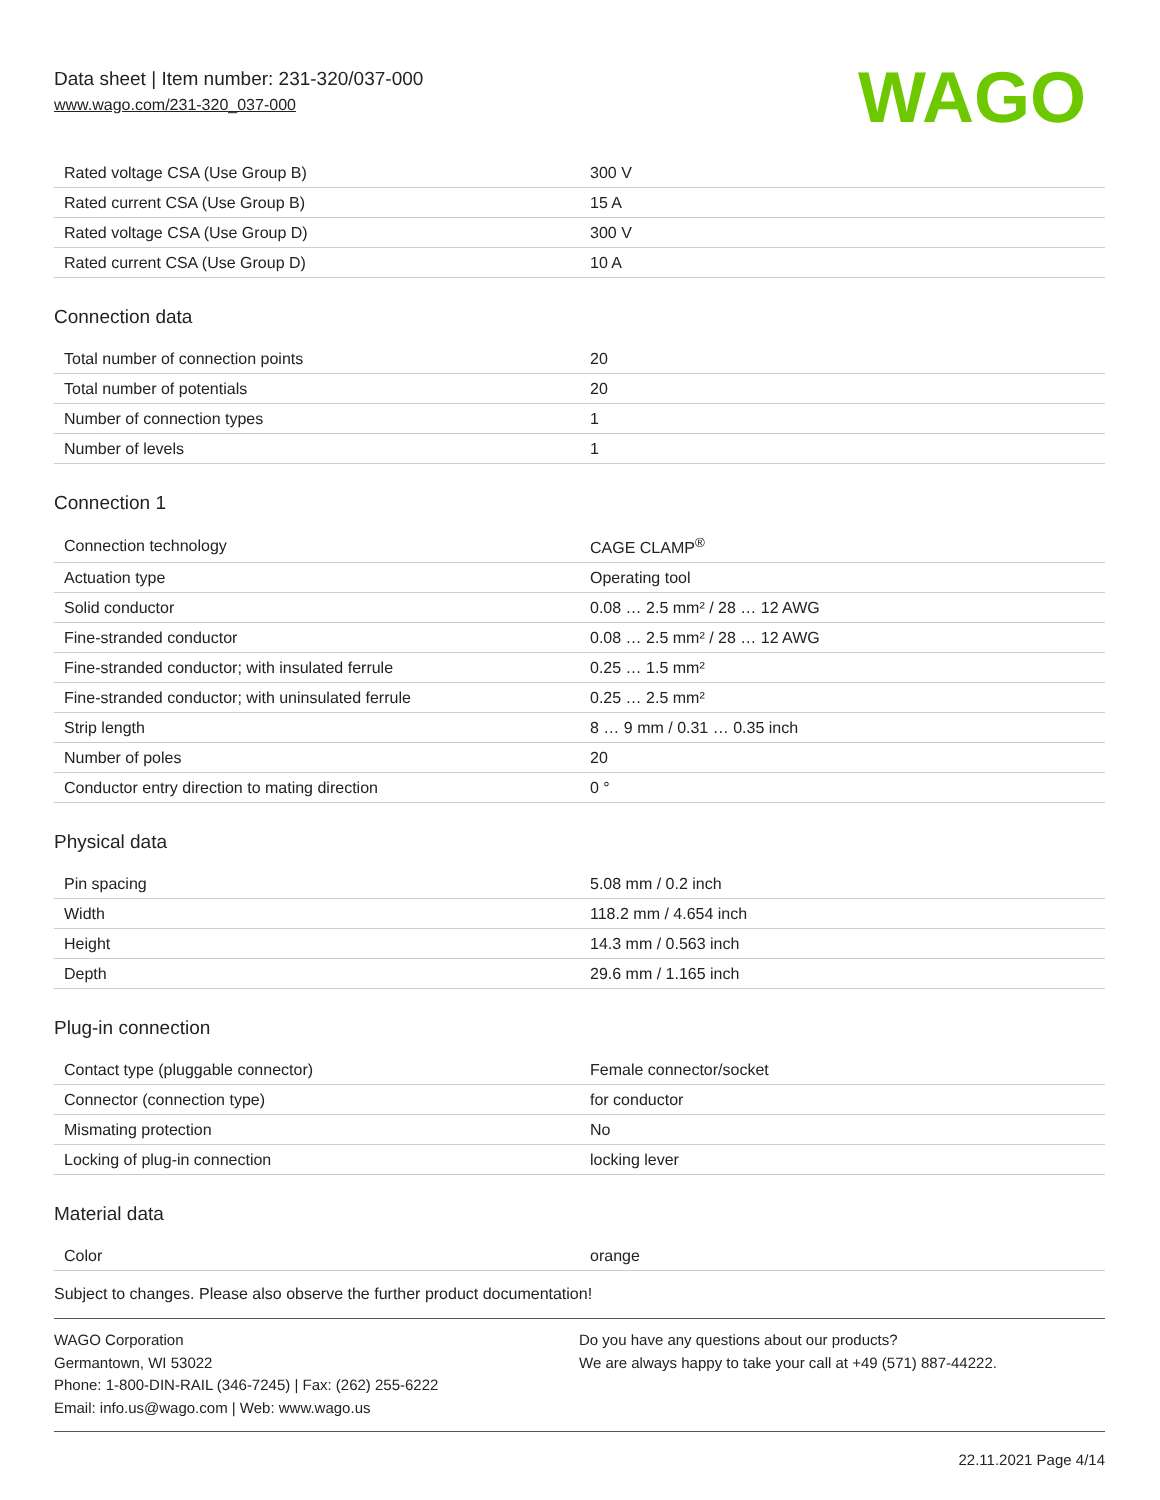Data sheet | Item number: 231-320/037-000
www.wago.com/231-320_037-000
WAGO
| Rated voltage CSA (Use Group B) | 300 V |
| Rated current CSA (Use Group B) | 15 A |
| Rated voltage CSA (Use Group D) | 300 V |
| Rated current CSA (Use Group D) | 10 A |
Connection data
| Total number of connection points | 20 |
| Total number of potentials | 20 |
| Number of connection types | 1 |
| Number of levels | 1 |
Connection 1
| Connection technology | CAGE CLAMP<sup>®</sup> |
| Actuation type | Operating tool |
| Solid conductor | 0.08 … 2.5 mm² / 28 … 12 AWG |
| Fine-stranded conductor | 0.08 … 2.5 mm² / 28 … 12 AWG |
| Fine-stranded conductor; with insulated ferrule | 0.25 … 1.5 mm² |
| Fine-stranded conductor; with uninsulated ferrule | 0.25 … 2.5 mm² |
| Strip length | 8 … 9 mm / 0.31 … 0.35 inch |
| Number of poles | 20 |
| Conductor entry direction to mating direction | 0 ° |
Physical data
| Pin spacing | 5.08 mm / 0.2 inch |
| Width | 118.2 mm / 4.654 inch |
| Height | 14.3 mm / 0.563 inch |
| Depth | 29.6 mm / 1.165 inch |
Plug-in connection
| Contact type (pluggable connector) | Female connector/socket |
| Connector (connection type) | for conductor |
| Mismating protection | No |
| Locking of plug-in connection | locking lever |
Material data
| Color | orange |
Subject to changes. Please also observe the further product documentation!
WAGO Corporation
Germantown, WI 53022
Phone: 1-800-DIN-RAIL (346-7245) | Fax: (262) 255-6222
Email: info.us@wago.com | Web: www.wago.us
Do you have any questions about our products?
We are always happy to take your call at +49 (571) 887-44222.
22.11.2021 Page 4/14